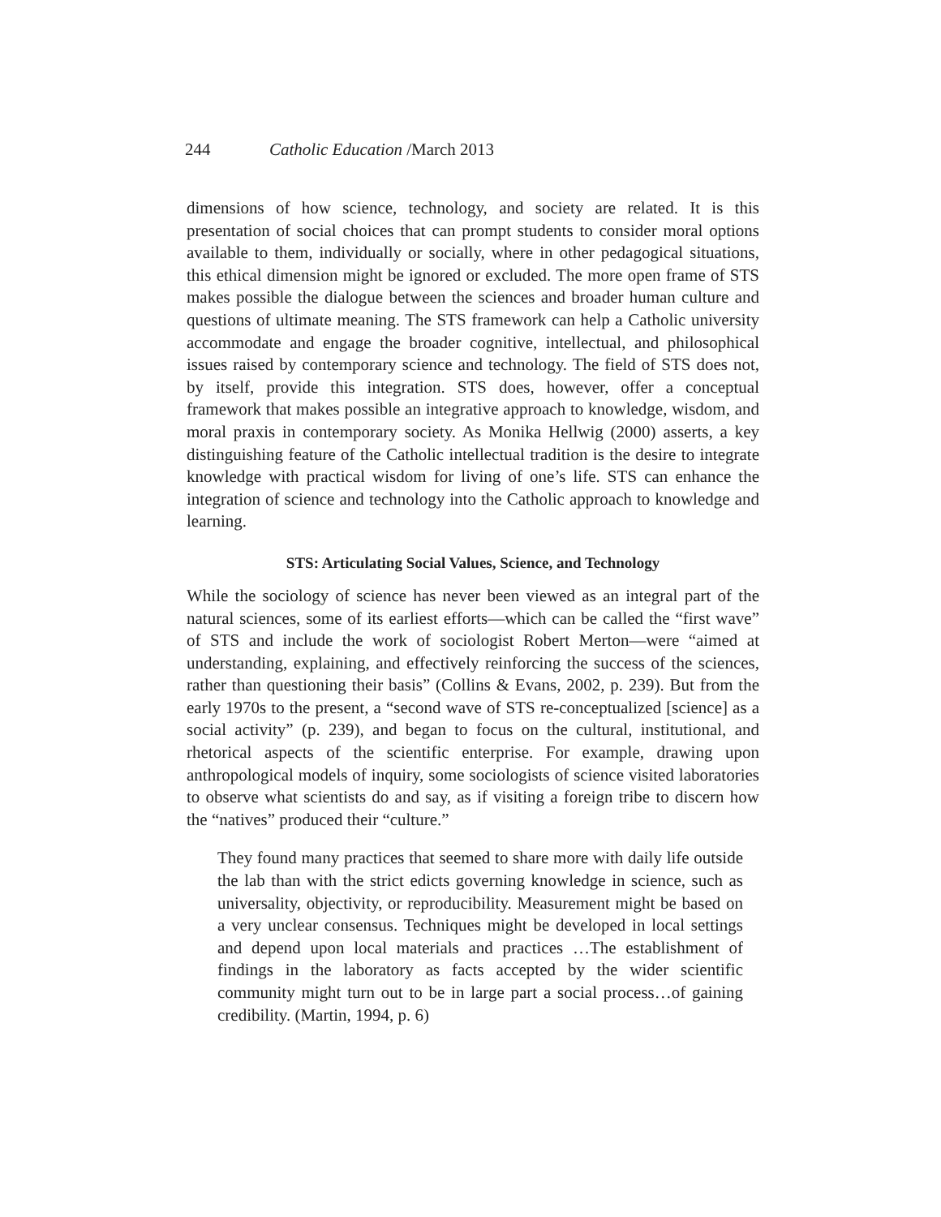244 Catholic Education /March 2013
dimensions of how science, technology, and society are related. It is this presentation of social choices that can prompt students to consider moral options available to them, individually or socially, where in other pedagogical situations, this ethical dimension might be ignored or excluded. The more open frame of STS makes possible the dialogue between the sciences and broader human culture and questions of ultimate meaning. The STS framework can help a Catholic university accommodate and engage the broader cognitive, intellectual, and philosophical issues raised by contemporary science and technology. The field of STS does not, by itself, provide this integration. STS does, however, offer a conceptual framework that makes possible an integrative approach to knowledge, wisdom, and moral praxis in contemporary society. As Monika Hellwig (2000) asserts, a key distinguishing feature of the Catholic intellectual tradition is the desire to integrate knowledge with practical wisdom for living of one’s life. STS can enhance the integration of science and technology into the Catholic approach to knowledge and learning.
STS: Articulating Social Values, Science, and Technology
While the sociology of science has never been viewed as an integral part of the natural sciences, some of its earliest efforts—which can be called the “first wave” of STS and include the work of sociologist Robert Merton—were “aimed at understanding, explaining, and effectively reinforcing the success of the sciences, rather than questioning their basis” (Collins & Evans, 2002, p. 239). But from the early 1970s to the present, a “second wave of STS re-conceptualized [science] as a social activity” (p. 239), and began to focus on the cultural, institutional, and rhetorical aspects of the scientific enterprise. For example, drawing upon anthropological models of inquiry, some sociologists of science visited laboratories to observe what scientists do and say, as if visiting a foreign tribe to discern how the “natives” produced their “culture.”
They found many practices that seemed to share more with daily life outside the lab than with the strict edicts governing knowledge in science, such as universality, objectivity, or reproducibility. Measurement might be based on a very unclear consensus. Techniques might be developed in local settings and depend upon local materials and practices …The establishment of findings in the laboratory as facts accepted by the wider scientific community might turn out to be in large part a social process…of gaining credibility. (Martin, 1994, p. 6)